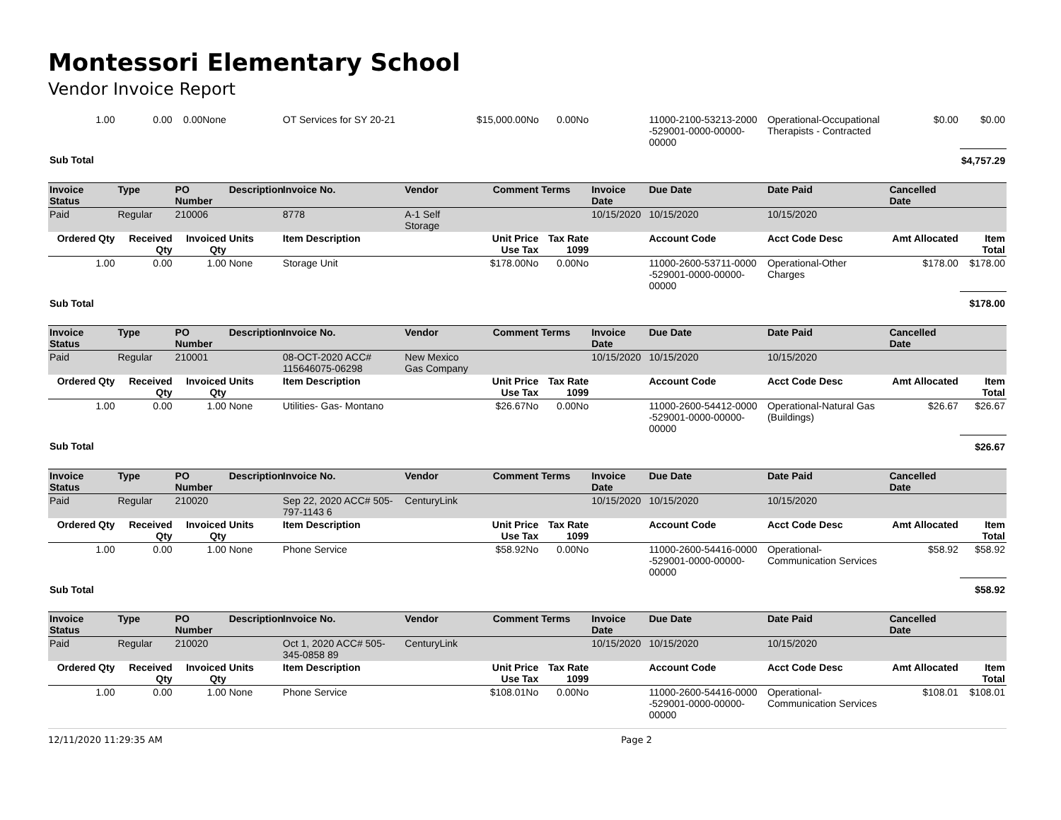Montessori Elementary School
Vendor Invoice Report
| 1.00 | 0.00 | 0.00None | | OT Services for SY 20-21 | | $15,000.00No | 0.00No | | 11000-2100-53213-2000 -529001-0000-00000-00000 | Operational-Occupational Therapists - Contracted | $0.00 | $0.00 |
| Sub Total | | | | | | | | | | | | $4,757.29 |
| Invoice Status | Type | PO Number | Description | Invoice No. | Vendor | Comment | Terms | Invoice Date | Due Date | Date Paid | Cancelled Date | |
| --- | --- | --- | --- | --- | --- | --- | --- | --- | --- | --- | --- | --- |
| Paid | Regular | 210006 | | 8778 | A-1 Self Storage | | | 10/15/2020 | 10/15/2020 | 10/15/2020 | | |
| Ordered Qty | Received Qty | Invoiced Qty | Units | Item Description | | Unit Price Use Tax | Tax Rate 1099 | | Account Code | Acct Code Desc | Amt Allocated | Item Total |
| 1.00 | 0.00 | 1.00 | None | Storage Unit | | $178.00No | 0.00No | | 11000-2600-53711-0000 -529001-0000-00000-00000 | Operational-Other Charges | $178.00 | $178.00 |
| Sub Total | | | | | | | | | | | | $178.00 |
| Invoice Status | Type | PO Number | Description | Invoice No. | Vendor | Comment | Terms | Invoice Date | Due Date | Date Paid | Cancelled Date | |
| --- | --- | --- | --- | --- | --- | --- | --- | --- | --- | --- | --- | --- |
| Paid | Regular | 210001 | | 08-OCT-2020 ACC# 115646075-06298 | New Mexico Gas Company | | | 10/15/2020 | 10/15/2020 | 10/15/2020 | | |
| Ordered Qty | Received Qty | Invoiced Qty | Units | Item Description | | Unit Price Use Tax | Tax Rate 1099 | | Account Code | Acct Code Desc | Amt Allocated | Item Total |
| 1.00 | 0.00 | 1.00 | None | Utilities- Gas- Montano | | $26.67No | 0.00No | | 11000-2600-54412-0000 -529001-0000-00000-00000 | Operational-Natural Gas (Buildings) | $26.67 | $26.67 |
| Sub Total | | | | | | | | | | | | $26.67 |
| Invoice Status | Type | PO Number | Description | Invoice No. | Vendor | Comment | Terms | Invoice Date | Due Date | Date Paid | Cancelled Date | |
| --- | --- | --- | --- | --- | --- | --- | --- | --- | --- | --- | --- | --- |
| Paid | Regular | 210020 | | Sep 22, 2020 ACC# 505-797-1143 6 | CenturyLink | | | 10/15/2020 | 10/15/2020 | 10/15/2020 | | |
| Ordered Qty | Received Qty | Invoiced Qty | Units | Item Description | | Unit Price Use Tax | Tax Rate 1099 | | Account Code | Acct Code Desc | Amt Allocated | Item Total |
| 1.00 | 0.00 | 1.00 | None | Phone Service | | $58.92No | 0.00No | | 11000-2600-54416-0000 -529001-0000-00000-00000 | Operational-Communication Services | $58.92 | $58.92 |
| Sub Total | | | | | | | | | | | | $58.92 |
| Invoice Status | Type | PO Number | Description | Invoice No. | Vendor | Comment | Terms | Invoice Date | Due Date | Date Paid | Cancelled Date | |
| --- | --- | --- | --- | --- | --- | --- | --- | --- | --- | --- | --- | --- |
| Paid | Regular | 210020 | | Oct 1, 2020 ACC# 505-345-0858 89 | CenturyLink | | | 10/15/2020 | 10/15/2020 | 10/15/2020 | | |
| Ordered Qty | Received Qty | Invoiced Qty | Units | Item Description | | Unit Price Use Tax | Tax Rate 1099 | | Account Code | Acct Code Desc | Amt Allocated | Item Total |
| 1.00 | 0.00 | 1.00 | None | Phone Service | | $108.01No | 0.00No | | 11000-2600-54416-0000 -529001-0000-00000-00000 | Operational-Communication Services | $108.01 | $108.01 |
12/11/2020 11:29:35 AM Page 2